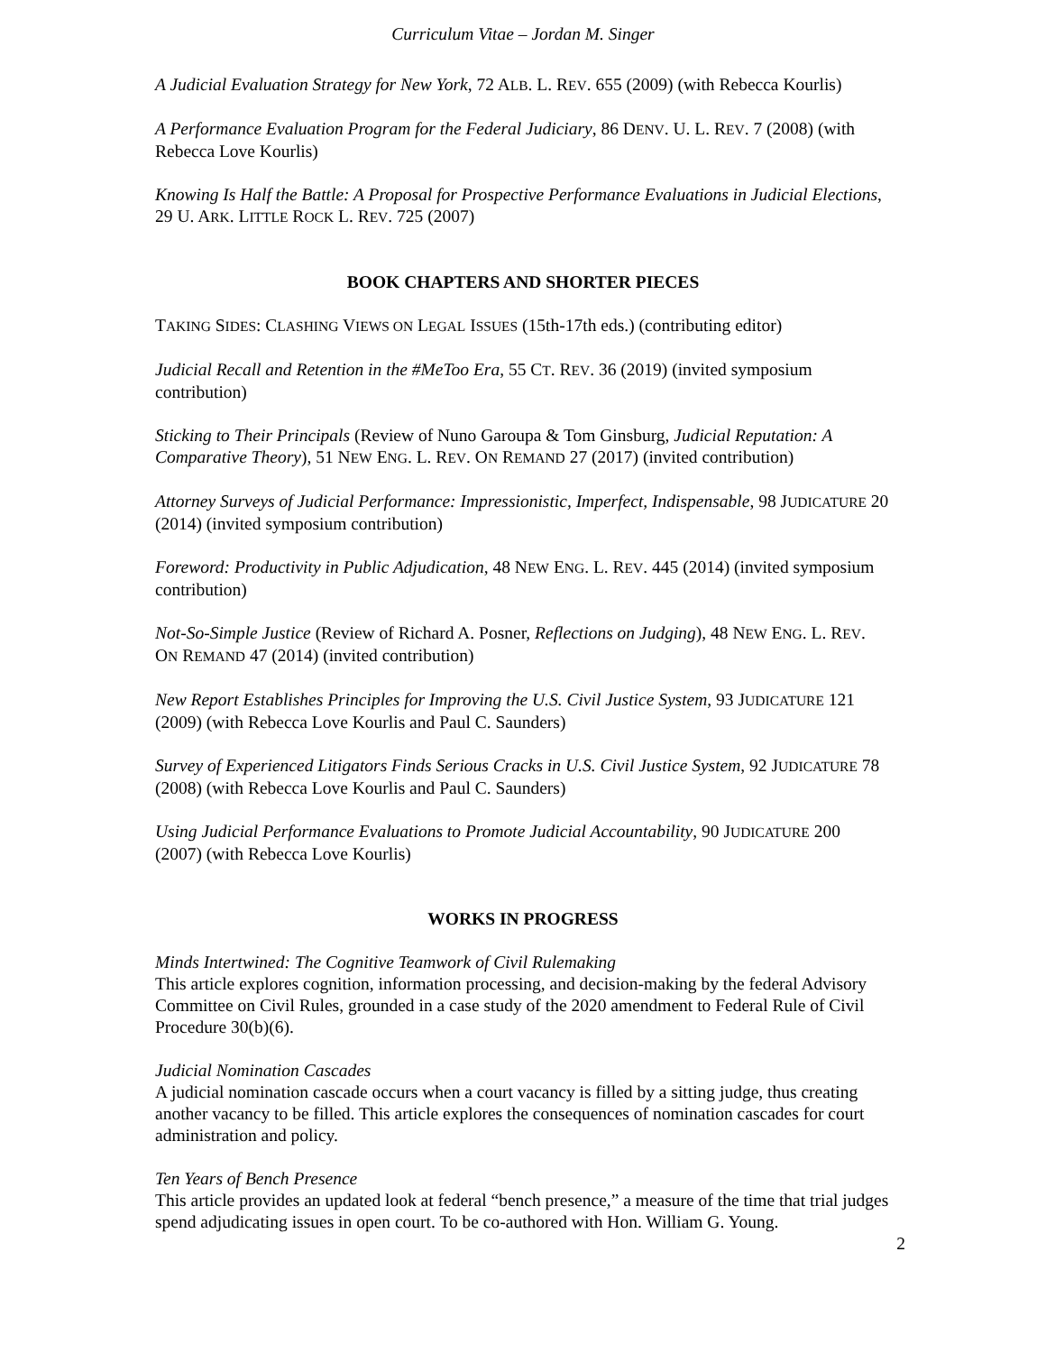Curriculum Vitae – Jordan M. Singer
A Judicial Evaluation Strategy for New York, 72 ALB. L. REV. 655 (2009) (with Rebecca Kourlis)
A Performance Evaluation Program for the Federal Judiciary, 86 DENV. U. L. REV. 7 (2008) (with Rebecca Love Kourlis)
Knowing Is Half the Battle: A Proposal for Prospective Performance Evaluations in Judicial Elections, 29 U. ARK. LITTLE ROCK L. REV. 725 (2007)
BOOK CHAPTERS AND SHORTER PIECES
TAKING SIDES: CLASHING VIEWS ON LEGAL ISSUES (15th-17th eds.) (contributing editor)
Judicial Recall and Retention in the #MeToo Era, 55 CT. REV. 36 (2019) (invited symposium contribution)
Sticking to Their Principals (Review of Nuno Garoupa & Tom Ginsburg, Judicial Reputation: A Comparative Theory), 51 NEW ENG. L. REV. ON REMAND 27 (2017) (invited contribution)
Attorney Surveys of Judicial Performance: Impressionistic, Imperfect, Indispensable, 98 JUDICATURE 20 (2014) (invited symposium contribution)
Foreword: Productivity in Public Adjudication, 48 NEW ENG. L. REV. 445 (2014) (invited symposium contribution)
Not-So-Simple Justice (Review of Richard A. Posner, Reflections on Judging), 48 NEW ENG. L. REV. ON REMAND 47 (2014) (invited contribution)
New Report Establishes Principles for Improving the U.S. Civil Justice System, 93 JUDICATURE 121 (2009) (with Rebecca Love Kourlis and Paul C. Saunders)
Survey of Experienced Litigators Finds Serious Cracks in U.S. Civil Justice System, 92 JUDICATURE 78 (2008) (with Rebecca Love Kourlis and Paul C. Saunders)
Using Judicial Performance Evaluations to Promote Judicial Accountability, 90 JUDICATURE 200 (2007) (with Rebecca Love Kourlis)
WORKS IN PROGRESS
Minds Intertwined: The Cognitive Teamwork of Civil Rulemaking
This article explores cognition, information processing, and decision-making by the federal Advisory Committee on Civil Rules, grounded in a case study of the 2020 amendment to Federal Rule of Civil Procedure 30(b)(6).
Judicial Nomination Cascades
A judicial nomination cascade occurs when a court vacancy is filled by a sitting judge, thus creating another vacancy to be filled. This article explores the consequences of nomination cascades for court administration and policy.
Ten Years of Bench Presence
This article provides an updated look at federal “bench presence,” a measure of the time that trial judges spend adjudicating issues in open court. To be co-authored with Hon. William G. Young.
2